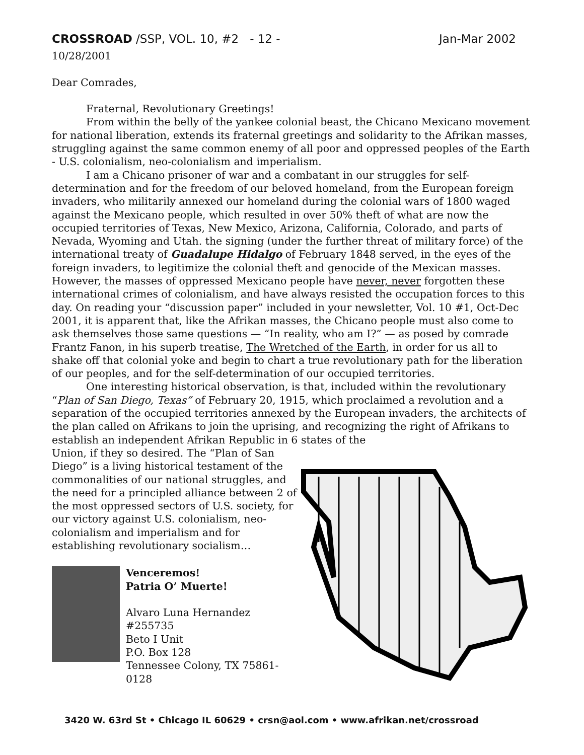CROSSROAD /SSP, VOL. 10, #2 - 12 - Jan-Mar 2002
10/28/2001
Dear Comrades,
Fraternal, Revolutionary Greetings!
From within the belly of the yankee colonial beast, the Chicano Mexicano movement for national liberation, extends its fraternal greetings and solidarity to the Afrikan masses, struggling against the same common enemy of all poor and oppressed peoples of the Earth - U.S. colonialism, neo-colonialism and imperialism.
I am a Chicano prisoner of war and a combatant in our struggles for self-determination and for the freedom of our beloved homeland, from the European foreign invaders, who militarily annexed our homeland during the colonial wars of 1800 waged against the Mexicano people, which resulted in over 50% theft of what are now the occupied territories of Texas, New Mexico, Arizona, California, Colorado, and parts of Nevada, Wyoming and Utah. the signing (under the further threat of military force) of the international treaty of Guadalupe Hidalgo of February 1848 served, in the eyes of the foreign invaders, to legitimize the colonial theft and genocide of the Mexican masses. However, the masses of oppressed Mexicano people have never, never forgotten these international crimes of colonialism, and have always resisted the occupation forces to this day. On reading your “discussion paper” included in your newsletter, Vol. 10 #1, Oct-Dec 2001, it is apparent that, like the Afrikan masses, the Chicano people must also come to ask themselves those same questions — “In reality, who am I?” — as posed by comrade Frantz Fanon, in his superb treatise, The Wretched of the Earth, in order for us all to shake off that colonial yoke and begin to chart a true revolutionary path for the liberation of our peoples, and for the self-determination of our occupied territories.
One interesting historical observation, is that, included within the revolutionary “Plan of San Diego, Texas” of February 20, 1915, which proclaimed a revolution and a separation of the occupied territories annexed by the European invaders, the architects of the plan called on Afrikans to join the uprising, and recognizing the right of Afrikans to establish an independent Afrikan Republic in 6 states of the
Union, if they so desired. The “Plan of San Diego” is a living historical testament of the commonalities of our national struggles, and the need for a principled alliance between 2 of the most oppressed sectors of U.S. society, for our victory against U.S. colonialism, neo-colonialism and imperialism and for establishing revolutionary socialism…
Venceremos!
Patria O’ Muerte!
Alvaro Luna Hernandez
#255735
Beto I Unit
P.O. Box 128
Tennessee Colony, TX 75861-0128
3420 W. 63rd St • Chicago IL 60629 • crsn@aol.com • www.afrikan.net/crossroad